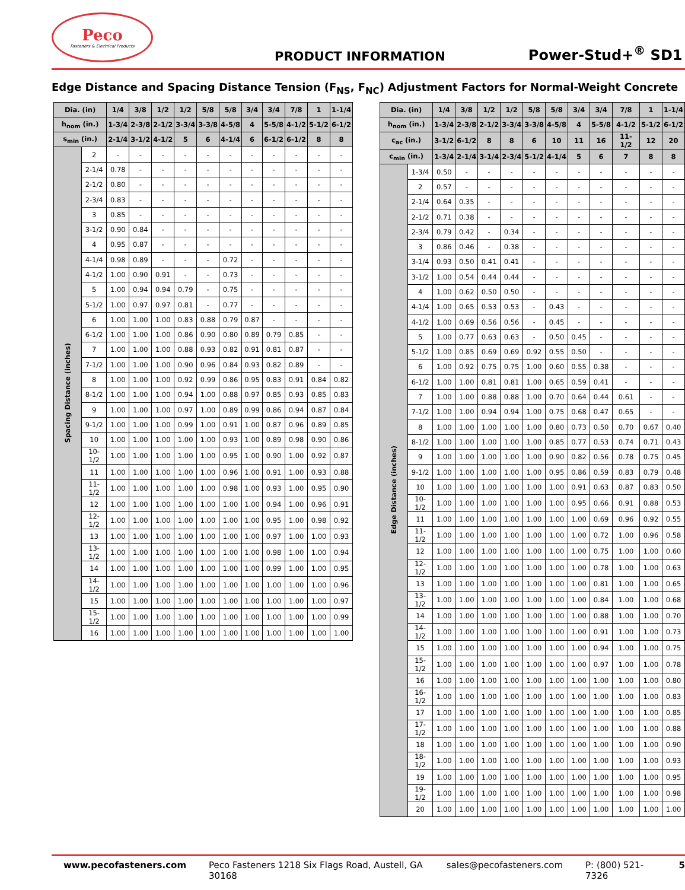Peco
Fasteners & Electrical Products
PRODUCT INFORMATION
Power-Stud+<sup>®</sup> SD1
Edge Distance and Spacing Distance Tension (F<sub>NS</sub>, F<sub>NC</sub>) Adjustment Factors for Normal-Weight Concrete
| Dia. (in) | | 1/4 | 3/8 | 1/2 | 1/2 | 5/8 | 5/8 | 3/4 | 3/4 | 7/8 | 1 | 1-1/4 |
| --- | --- | --- | --- | --- | --- | --- | --- | --- | --- | --- | --- | --- |
| h<sub>nom</sub> (in.) | | 1-3/4 | 2-3/8 | 2-1/2 | 3-3/4 | 3-3/8 | 4-5/8 | 4 | 5-5/8 | 4-1/2 | 5-1/2 | 6-1/2 |
| s<sub>min</sub> (in.) | | 2-1/4 | 3-1/2 | 4-1/2 | 5 | 6 | 4-1/4 | 6 | 6-1/2 | 6-1/2 | 8 | 8 |
| Spacing Distance (inches) | 2 | - | - | - | - | - | - | - | - | - | - | - |
| | 2-1/4 | 0.78 | - | - | - | - | - | - | - | - | - | - |
| | 2-1/2 | 0.80 | - | - | - | - | - | - | - | - | - | - |
| | 2-3/4 | 0.83 | - | - | - | - | - | - | - | - | - | - |
| | 3 | 0.85 | - | - | - | - | - | - | - | - | - | - |
| | 3-1/2 | 0.90 | 0.84 | - | - | - | - | - | - | - | - | - |
| | 4 | 0.95 | 0.87 | - | - | - | - | - | - | - | - | - |
| | 4-1/4 | 0.98 | 0.89 | - | - | - | 0.72 | - | - | - | - | - |
| | 4-1/2 | 1.00 | 0.90 | 0.91 | - | - | 0.73 | - | - | - | - | - |
| | 5 | 1.00 | 0.94 | 0.94 | 0.79 | - | 0.75 | - | - | - | - | - |
| | 5-1/2 | 1.00 | 0.97 | 0.97 | 0.81 | - | 0.77 | - | - | - | - | - |
| | 6 | 1.00 | 1.00 | 1.00 | 0.83 | 0.88 | 0.79 | 0.87 | - | - | - | - |
| | 6-1/2 | 1.00 | 1.00 | 1.00 | 0.86 | 0.90 | 0.80 | 0.89 | 0.79 | 0.85 | - | - |
| | 7 | 1.00 | 1.00 | 1.00 | 0.88 | 0.93 | 0.82 | 0.91 | 0.81 | 0.87 | - | - |
| | 7-1/2 | 1.00 | 1.00 | 1.00 | 0.90 | 0.96 | 0.84 | 0.93 | 0.82 | 0.89 | - | - |
| | 8 | 1.00 | 1.00 | 1.00 | 0.92 | 0.99 | 0.86 | 0.95 | 0.83 | 0.91 | 0.84 | 0.82 |
| | 8-1/2 | 1.00 | 1.00 | 1.00 | 0.94 | 1.00 | 0.88 | 0.97 | 0.85 | 0.93 | 0.85 | 0.83 |
| | 9 | 1.00 | 1.00 | 1.00 | 0.97 | 1.00 | 0.89 | 0.99 | 0.86 | 0.94 | 0.87 | 0.84 |
| | 9-1/2 | 1.00 | 1.00 | 1.00 | 0.99 | 1.00 | 0.91 | 1.00 | 0.87 | 0.96 | 0.89 | 0.85 |
| | 10 | 1.00 | 1.00 | 1.00 | 1.00 | 1.00 | 0.93 | 1.00 | 0.89 | 0.98 | 0.90 | 0.86 |
| | 10-1/2 | 1.00 | 1.00 | 1.00 | 1.00 | 1.00 | 0.95 | 1.00 | 0.90 | 1.00 | 0.92 | 0.87 |
| | 11 | 1.00 | 1.00 | 1.00 | 1.00 | 1.00 | 0.96 | 1.00 | 0.91 | 1.00 | 0.93 | 0.88 |
| | 11-1/2 | 1.00 | 1.00 | 1.00 | 1.00 | 1.00 | 0.98 | 1.00 | 0.93 | 1.00 | 0.95 | 0.90 |
| | 12 | 1.00 | 1.00 | 1.00 | 1.00 | 1.00 | 1.00 | 1.00 | 0.94 | 1.00 | 0.96 | 0.91 |
| | 12-1/2 | 1.00 | 1.00 | 1.00 | 1.00 | 1.00 | 1.00 | 1.00 | 0.95 | 1.00 | 0.98 | 0.92 |
| | 13 | 1.00 | 1.00 | 1.00 | 1.00 | 1.00 | 1.00 | 1.00 | 0.97 | 1.00 | 1.00 | 0.93 |
| | 13-1/2 | 1.00 | 1.00 | 1.00 | 1.00 | 1.00 | 1.00 | 1.00 | 0.98 | 1.00 | 1.00 | 0.94 |
| | 14 | 1.00 | 1.00 | 1.00 | 1.00 | 1.00 | 1.00 | 1.00 | 0.99 | 1.00 | 1.00 | 0.95 |
| | 14-1/2 | 1.00 | 1.00 | 1.00 | 1.00 | 1.00 | 1.00 | 1.00 | 1.00 | 1.00 | 1.00 | 0.96 |
| | 15 | 1.00 | 1.00 | 1.00 | 1.00 | 1.00 | 1.00 | 1.00 | 1.00 | 1.00 | 1.00 | 0.97 |
| | 15-1/2 | 1.00 | 1.00 | 1.00 | 1.00 | 1.00 | 1.00 | 1.00 | 1.00 | 1.00 | 1.00 | 0.99 |
| | 16 | 1.00 | 1.00 | 1.00 | 1.00 | 1.00 | 1.00 | 1.00 | 1.00 | 1.00 | 1.00 | 1.00 |
| Dia. (in) | | 1/4 | 3/8 | 1/2 | 1/2 | 5/8 | 5/8 | 3/4 | 3/4 | 7/8 | 1 | 1-1/4 |
| --- | --- | --- | --- | --- | --- | --- | --- | --- | --- | --- | --- | --- |
| h<sub>nom</sub> (in.) | | 1-3/4 | 2-3/8 | 2-1/2 | 3-3/4 | 3-3/8 | 4-5/8 | 4 | 5-5/8 | 4-1/2 | 5-1/2 | 6-1/2 |
| c<sub>ac</sub> (in.) | | 3-1/2 | 6-1/2 | 8 | 8 | 6 | 10 | 11 | 16 | 11-1/2 | 12 | 20 |
| c<sub>min</sub> (in.) | | 1-3/4 | 2-1/4 | 3-1/4 | 2-3/4 | 5-1/2 | 4-1/4 | 5 | 6 | 7 | 8 | 8 |
| Edge Distance (inches) | 1-3/4 | 0.50 | - | - | - | - | - | - | - | - | - | - |
| | 2 | 0.57 | - | - | - | - | - | - | - | - | - | - |
| | 2-1/4 | 0.64 | 0.35 | - | - | - | - | - | - | - | - | - |
| | 2-1/2 | 0.71 | 0.38 | - | - | - | - | - | - | - | - | - |
| | 2-3/4 | 0.79 | 0.42 | - | 0.34 | - | - | - | - | - | - | - |
| | 3 | 0.86 | 0.46 | - | 0.38 | - | - | - | - | - | - | - |
| | 3-1/4 | 0.93 | 0.50 | 0.41 | 0.41 | - | - | - | - | - | - | - |
| | 3-1/2 | 1.00 | 0.54 | 0.44 | 0.44 | - | - | - | - | - | - | - |
| | 4 | 1.00 | 0.62 | 0.50 | 0.50 | - | - | - | - | - | - | - |
| | 4-1/4 | 1.00 | 0.65 | 0.53 | 0.53 | - | 0.43 | - | - | - | - | - |
| | 4-1/2 | 1.00 | 0.69 | 0.56 | 0.56 | - | 0.45 | - | - | - | - | - |
| | 5 | 1.00 | 0.77 | 0.63 | 0.63 | - | 0.50 | 0.45 | - | - | - | - |
| | 5-1/2 | 1.00 | 0.85 | 0.69 | 0.69 | 0.92 | 0.55 | 0.50 | - | - | - | - |
| | 6 | 1.00 | 0.92 | 0.75 | 0.75 | 1.00 | 0.60 | 0.55 | 0.38 | - | - | - |
| | 6-1/2 | 1.00 | 1.00 | 0.81 | 0.81 | 1.00 | 0.65 | 0.59 | 0.41 | - | - | - |
| | 7 | 1.00 | 1.00 | 0.88 | 0.88 | 1.00 | 0.70 | 0.64 | 0.44 | 0.61 | - | - |
| | 7-1/2 | 1.00 | 1.00 | 0.94 | 0.94 | 1.00 | 0.75 | 0.68 | 0.47 | 0.65 | - | - |
| | 8 | 1.00 | 1.00 | 1.00 | 1.00 | 1.00 | 0.80 | 0.73 | 0.50 | 0.70 | 0.67 | 0.40 |
| | 8-1/2 | 1.00 | 1.00 | 1.00 | 1.00 | 1.00 | 0.85 | 0.77 | 0.53 | 0.74 | 0.71 | 0.43 |
| | 9 | 1.00 | 1.00 | 1.00 | 1.00 | 1.00 | 0.90 | 0.82 | 0.56 | 0.78 | 0.75 | 0.45 |
| | 9-1/2 | 1.00 | 1.00 | 1.00 | 1.00 | 1.00 | 0.95 | 0.86 | 0.59 | 0.83 | 0.79 | 0.48 |
| | 10 | 1.00 | 1.00 | 1.00 | 1.00 | 1.00 | 1.00 | 0.91 | 0.63 | 0.87 | 0.83 | 0.50 |
| | 10-1/2 | 1.00 | 1.00 | 1.00 | 1.00 | 1.00 | 1.00 | 0.95 | 0.66 | 0.91 | 0.88 | 0.53 |
| | 11 | 1.00 | 1.00 | 1.00 | 1.00 | 1.00 | 1.00 | 1.00 | 0.69 | 0.96 | 0.92 | 0.55 |
| | 11-1/2 | 1.00 | 1.00 | 1.00 | 1.00 | 1.00 | 1.00 | 1.00 | 0.72 | 1.00 | 0.96 | 0.58 |
| | 12 | 1.00 | 1.00 | 1.00 | 1.00 | 1.00 | 1.00 | 1.00 | 0.75 | 1.00 | 1.00 | 0.60 |
| | 12-1/2 | 1.00 | 1.00 | 1.00 | 1.00 | 1.00 | 1.00 | 1.00 | 0.78 | 1.00 | 1.00 | 0.63 |
| | 13 | 1.00 | 1.00 | 1.00 | 1.00 | 1.00 | 1.00 | 1.00 | 0.81 | 1.00 | 1.00 | 0.65 |
| | 13-1/2 | 1.00 | 1.00 | 1.00 | 1.00 | 1.00 | 1.00 | 1.00 | 0.84 | 1.00 | 1.00 | 0.68 |
| | 14 | 1.00 | 1.00 | 1.00 | 1.00 | 1.00 | 1.00 | 1.00 | 0.88 | 1.00 | 1.00 | 0.70 |
| | 14-1/2 | 1.00 | 1.00 | 1.00 | 1.00 | 1.00 | 1.00 | 1.00 | 0.91 | 1.00 | 1.00 | 0.73 |
| | 15 | 1.00 | 1.00 | 1.00 | 1.00 | 1.00 | 1.00 | 1.00 | 0.94 | 1.00 | 1.00 | 0.75 |
| | 15-1/2 | 1.00 | 1.00 | 1.00 | 1.00 | 1.00 | 1.00 | 1.00 | 0.97 | 1.00 | 1.00 | 0.78 |
| | 16 | 1.00 | 1.00 | 1.00 | 1.00 | 1.00 | 1.00 | 1.00 | 1.00 | 1.00 | 1.00 | 0.80 |
| | 16-1/2 | 1.00 | 1.00 | 1.00 | 1.00 | 1.00 | 1.00 | 1.00 | 1.00 | 1.00 | 1.00 | 0.83 |
| | 17 | 1.00 | 1.00 | 1.00 | 1.00 | 1.00 | 1.00 | 1.00 | 1.00 | 1.00 | 1.00 | 0.85 |
| | 17-1/2 | 1.00 | 1.00 | 1.00 | 1.00 | 1.00 | 1.00 | 1.00 | 1.00 | 1.00 | 1.00 | 0.88 |
| | 18 | 1.00 | 1.00 | 1.00 | 1.00 | 1.00 | 1.00 | 1.00 | 1.00 | 1.00 | 1.00 | 0.90 |
| | 18-1/2 | 1.00 | 1.00 | 1.00 | 1.00 | 1.00 | 1.00 | 1.00 | 1.00 | 1.00 | 1.00 | 0.93 |
| | 19 | 1.00 | 1.00 | 1.00 | 1.00 | 1.00 | 1.00 | 1.00 | 1.00 | 1.00 | 1.00 | 0.95 |
| | 19-1/2 | 1.00 | 1.00 | 1.00 | 1.00 | 1.00 | 1.00 | 1.00 | 1.00 | 1.00 | 1.00 | 0.98 |
| | 20 | 1.00 | 1.00 | 1.00 | 1.00 | 1.00 | 1.00 | 1.00 | 1.00 | 1.00 | 1.00 | 1.00 |
www.pecofasteners.com Peco Fasteners 1218 Six Flags Road, Austell, GA 30168 sales@pecofasteners.com P: (800) 521-7326 5